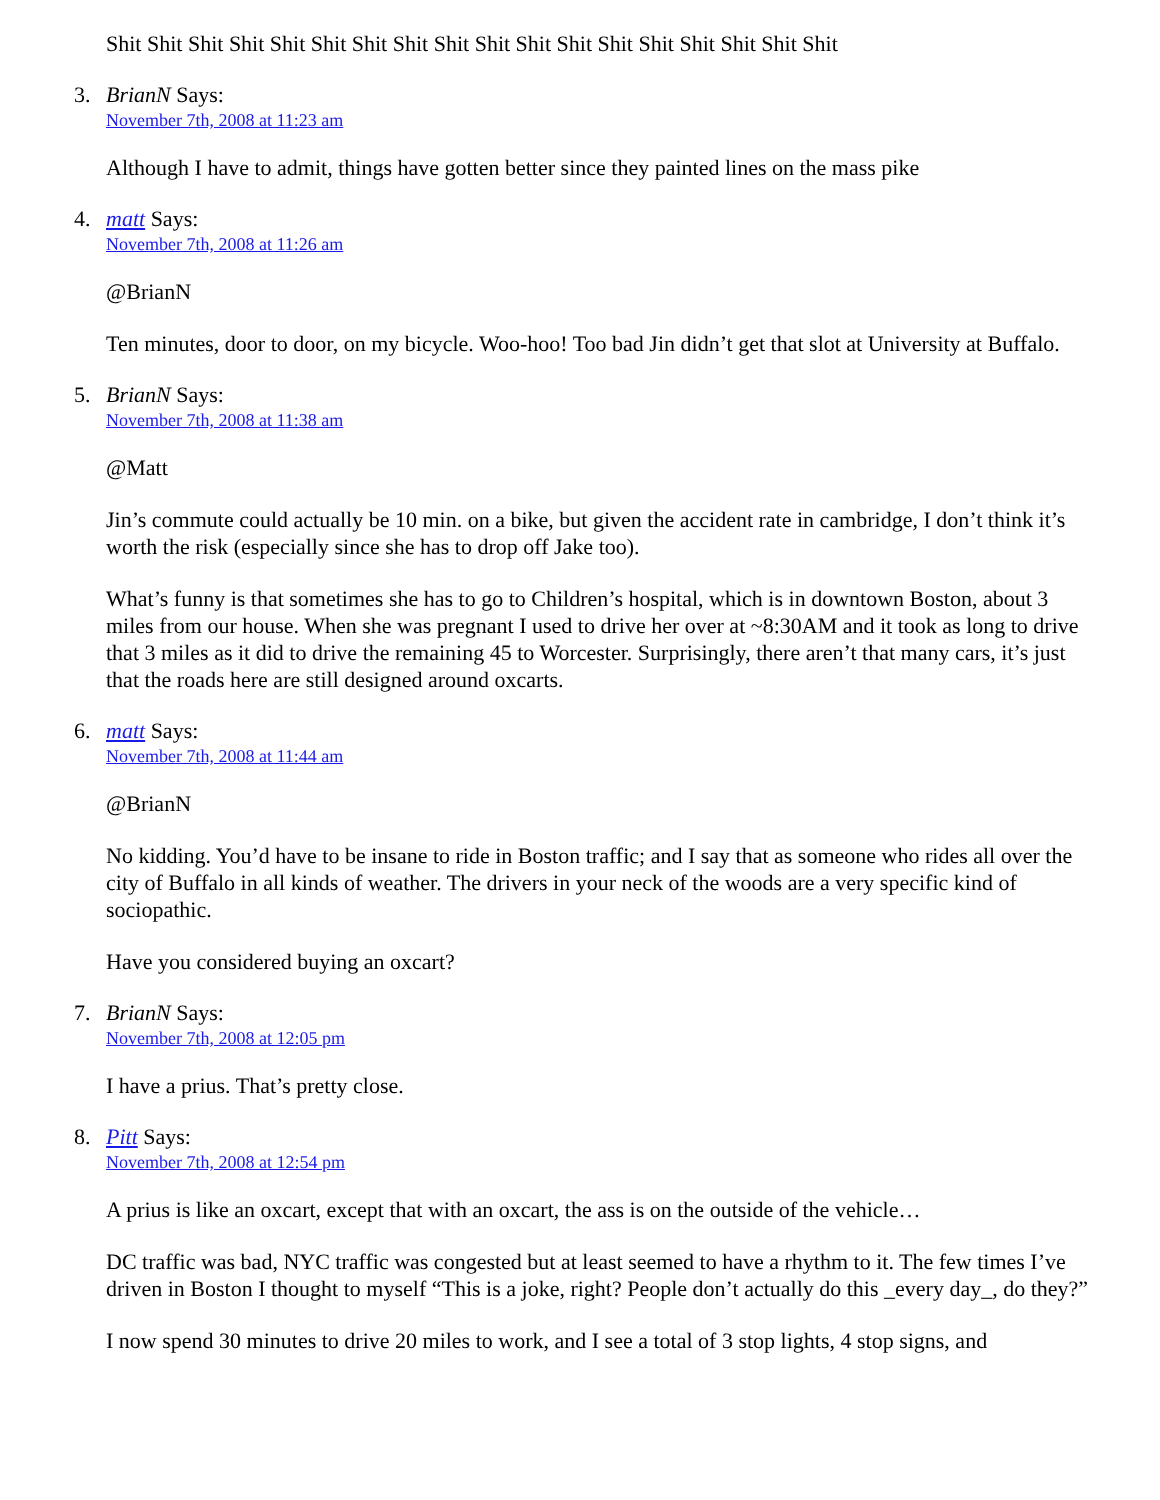Shit Shit Shit Shit Shit Shit Shit Shit Shit Shit Shit Shit Shit Shit Shit Shit Shit Shit
3.
BrianN Says:
November 7th, 2008 at 11:23 am
Although I have to admit, things have gotten better since they painted lines on the mass pike
4.
matt Says:
November 7th, 2008 at 11:26 am
@BrianN
Ten minutes, door to door, on my bicycle. Woo-hoo! Too bad Jin didn’t get that slot at University at Buffalo.
5.
BrianN Says:
November 7th, 2008 at 11:38 am
@Matt
Jin’s commute could actually be 10 min. on a bike, but given the accident rate in cambridge, I don’t think it’s worth the risk (especially since she has to drop off Jake too).
What’s funny is that sometimes she has to go to Children’s hospital, which is in downtown Boston, about 3 miles from our house. When she was pregnant I used to drive her over at ~8:30AM and it took as long to drive that 3 miles as it did to drive the remaining 45 to Worcester. Surprisingly, there aren’t that many cars, it’s just that the roads here are still designed around oxcarts.
6.
matt Says:
November 7th, 2008 at 11:44 am
@BrianN
No kidding. You’d have to be insane to ride in Boston traffic; and I say that as someone who rides all over the city of Buffalo in all kinds of weather. The drivers in your neck of the woods are a very specific kind of sociopathic.
Have you considered buying an oxcart?
7.
BrianN Says:
November 7th, 2008 at 12:05 pm
I have a prius. That’s pretty close.
8.
Pitt Says:
November 7th, 2008 at 12:54 pm
A prius is like an oxcart, except that with an oxcart, the ass is on the outside of the vehicle…
DC traffic was bad, NYC traffic was congested but at least seemed to have a rhythm to it. The few times I’ve driven in Boston I thought to myself “This is a joke, right? People don’t actually do this _every day_, do they?”
I now spend 30 minutes to drive 20 miles to work, and I see a total of 3 stop lights, 4 stop signs, and